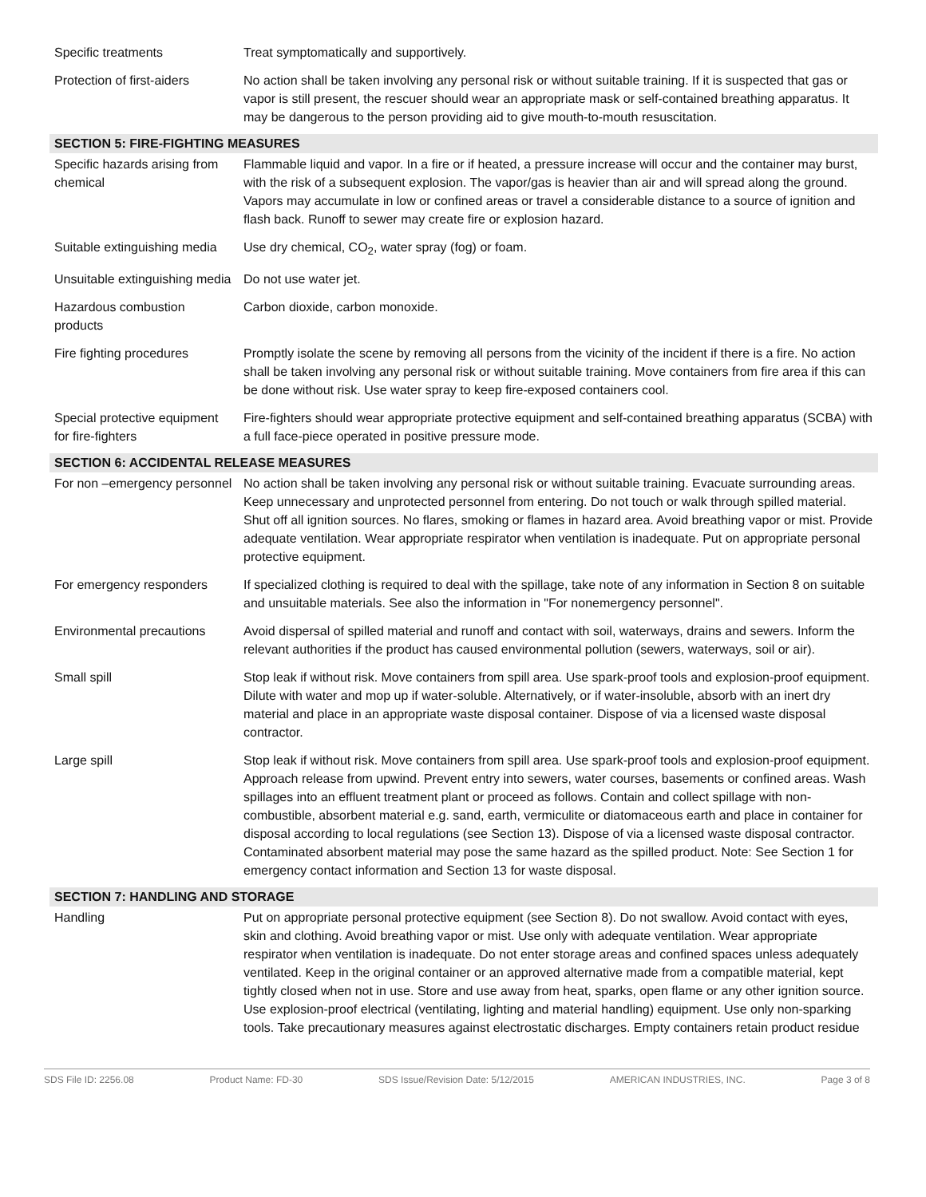| Specific treatments | Treat symptomatically and supportively. |
| Protection of first-aiders | No action shall be taken involving any personal risk or without suitable training. If it is suspected that gas or vapor is still present, the rescuer should wear an appropriate mask or self-contained breathing apparatus. It may be dangerous to the person providing aid to give mouth-to-mouth resuscitation. |
| SECTION 5: FIRE-FIGHTING MEASURES | |
| Specific hazards arising from chemical | Flammable liquid and vapor. In a fire or if heated, a pressure increase will occur and the container may burst, with the risk of a subsequent explosion. The vapor/gas is heavier than air and will spread along the ground. Vapors may accumulate in low or confined areas or travel a considerable distance to a source of ignition and flash back. Runoff to sewer may create fire or explosion hazard. |
| Suitable extinguishing media | Use dry chemical, CO<sub>2</sub>, water spray (fog) or foam. |
| Unsuitable extinguishing media | Do not use water jet. |
| Hazardous combustion products | Carbon dioxide, carbon monoxide. |
| Fire fighting procedures | Promptly isolate the scene by removing all persons from the vicinity of the incident if there is a fire. No action shall be taken involving any personal risk or without suitable training. Move containers from fire area if this can be done without risk. Use water spray to keep fire-exposed containers cool. |
| Special protective equipment for fire-fighters | Fire-fighters should wear appropriate protective equipment and self-contained breathing apparatus (SCBA) with a full face-piece operated in positive pressure mode. |
| SECTION 6: ACCIDENTAL RELEASE MEASURES | |
| For non –emergency personnel | No action shall be taken involving any personal risk or without suitable training. Evacuate surrounding areas. Keep unnecessary and unprotected personnel from entering. Do not touch or walk through spilled material. Shut off all ignition sources. No flares, smoking or flames in hazard area. Avoid breathing vapor or mist. Provide adequate ventilation. Wear appropriate respirator when ventilation is inadequate. Put on appropriate personal protective equipment. |
| For emergency responders | If specialized clothing is required to deal with the spillage, take note of any information in Section 8 on suitable and unsuitable materials. See also the information in "For nonemergency personnel". |
| Environmental precautions | Avoid dispersal of spilled material and runoff and contact with soil, waterways, drains and sewers. Inform the relevant authorities if the product has caused environmental pollution (sewers, waterways, soil or air). |
| Small spill | Stop leak if without risk. Move containers from spill area. Use spark-proof tools and explosion-proof equipment. Dilute with water and mop up if water-soluble. Alternatively, or if water-insoluble, absorb with an inert dry material and place in an appropriate waste disposal container. Dispose of via a licensed waste disposal contractor. |
| Large spill | Stop leak if without risk. Move containers from spill area. Use spark-proof tools and explosion-proof equipment. Approach release from upwind. Prevent entry into sewers, water courses, basements or confined areas. Wash spillages into an effluent treatment plant or proceed as follows. Contain and collect spillage with non-combustible, absorbent material e.g. sand, earth, vermiculite or diatomaceous earth and place in container for disposal according to local regulations (see Section 13). Dispose of via a licensed waste disposal contractor. Contaminated absorbent material may pose the same hazard as the spilled product. Note: See Section 1 for emergency contact information and Section 13 for waste disposal. |
| SECTION 7: HANDLING AND STORAGE | |
| Handling | Put on appropriate personal protective equipment (see Section 8). Do not swallow. Avoid contact with eyes, skin and clothing. Avoid breathing vapor or mist. Use only with adequate ventilation. Wear appropriate respirator when ventilation is inadequate. Do not enter storage areas and confined spaces unless adequately ventilated. Keep in the original container or an approved alternative made from a compatible material, kept tightly closed when not in use. Store and use away from heat, sparks, open flame or any other ignition source. Use explosion-proof electrical (ventilating, lighting and material handling) equipment. Use only non-sparking tools. Take precautionary measures against electrostatic discharges. Empty containers retain product residue |
SDS File ID: 2256.08 Product Name: FD-30 SDS Issue/Revision Date: 5/12/2015 AMERICAN INDUSTRIES, INC. Page 3 of 8